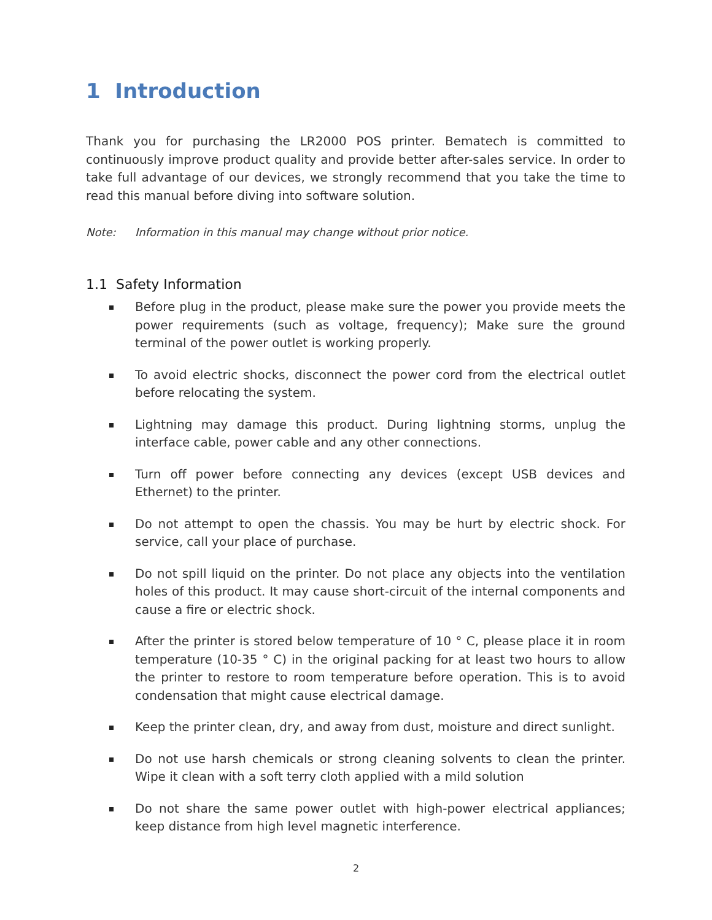1 Introduction
Thank you for purchasing the LR2000 POS printer. Bematech is committed to continuously improve product quality and provide better after-sales service. In order to take full advantage of our devices, we strongly recommend that you take the time to read this manual before diving into software solution.
Note: Information in this manual may change without prior notice.
1.1 Safety Information
Before plug in the product, please make sure the power you provide meets the power requirements (such as voltage, frequency); Make sure the ground terminal of the power outlet is working properly.
To avoid electric shocks, disconnect the power cord from the electrical outlet before relocating the system.
Lightning may damage this product. During lightning storms, unplug the interface cable, power cable and any other connections.
Turn off power before connecting any devices (except USB devices and Ethernet) to the printer.
Do not attempt to open the chassis. You may be hurt by electric shock. For service, call your place of purchase.
Do not spill liquid on the printer. Do not place any objects into the ventilation holes of this product. It may cause short-circuit of the internal components and cause a fire or electric shock.
After the printer is stored below temperature of 10 ° C, please place it in room temperature (10-35 ° C) in the original packing for at least two hours to allow the printer to restore to room temperature before operation. This is to avoid condensation that might cause electrical damage.
Keep the printer clean, dry, and away from dust, moisture and direct sunlight.
Do not use harsh chemicals or strong cleaning solvents to clean the printer. Wipe it clean with a soft terry cloth applied with a mild solution
Do not share the same power outlet with high-power electrical appliances; keep distance from high level magnetic interference.
2